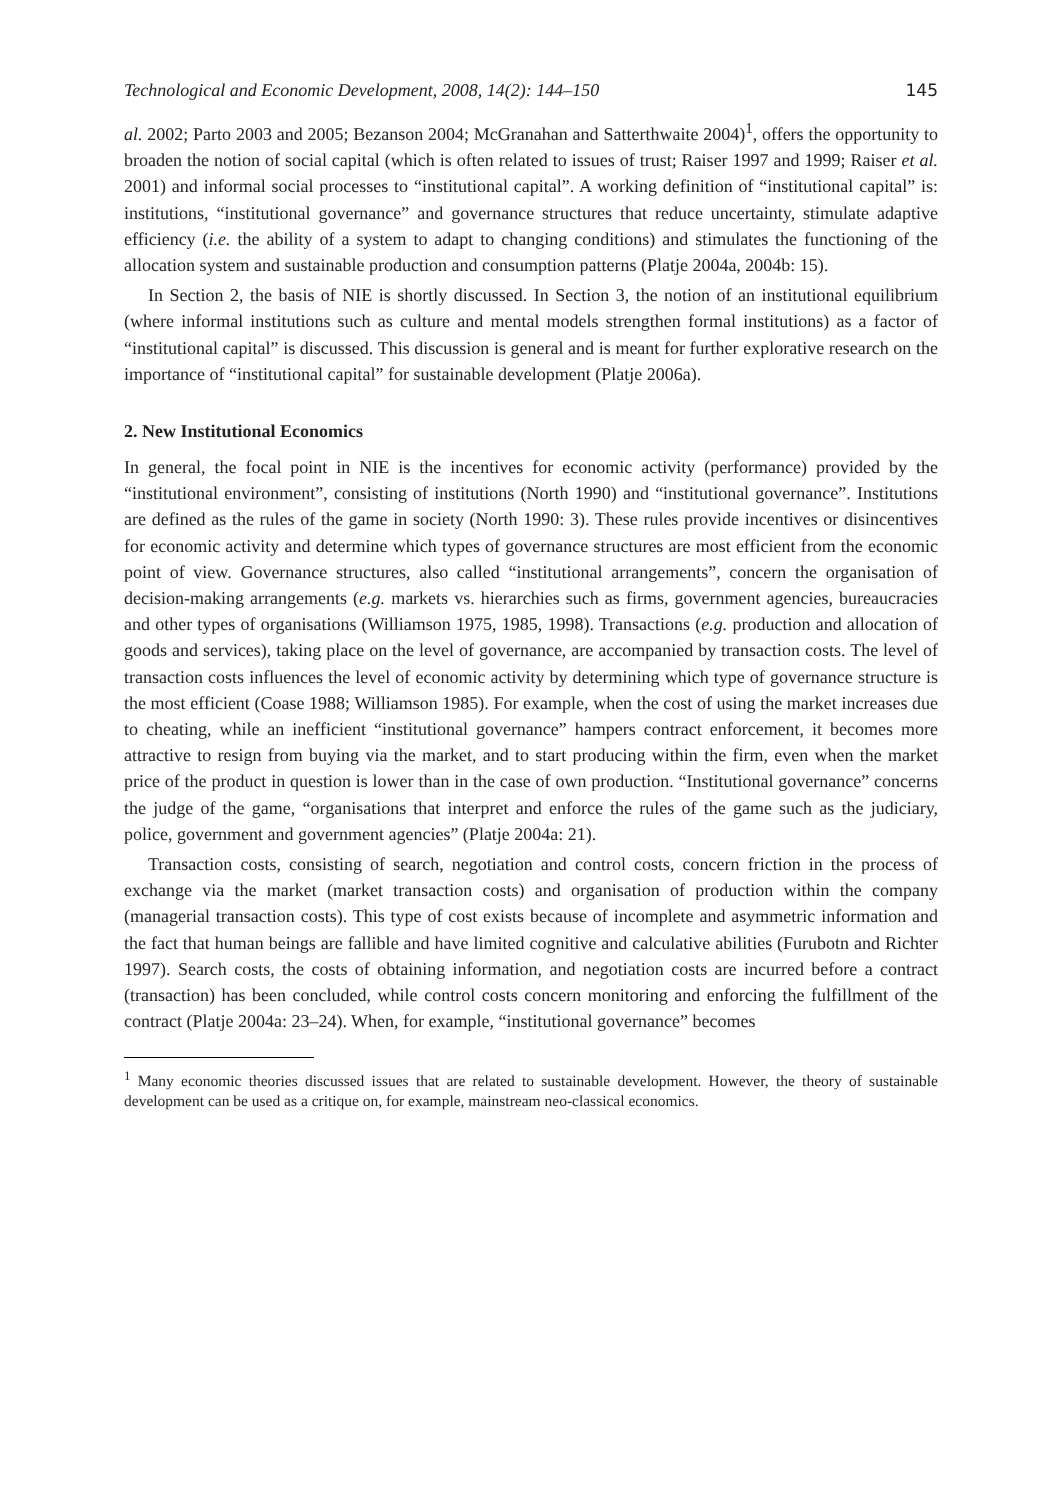Technological and Economic Development, 2008, 14(2): 144–150 145
al. 2002; Parto 2003 and 2005; Bezanson 2004; McGranahan and Satterthwaite 2004)<sup>1</sup>, offers the opportunity to broaden the notion of social capital (which is often related to issues of trust; Raiser 1997 and 1999; Raiser et al. 2001) and informal social processes to “institutional capital”. A working definition of “institutional capital” is: institutions, “institutional governance” and governance structures that reduce uncertainty, stimulate adaptive efficiency (i.e. the ability of a system to adapt to changing conditions) and stimulates the functioning of the allocation system and sustainable production and consumption patterns (Platje 2004a, 2004b: 15).
In Section 2, the basis of NIE is shortly discussed. In Section 3, the notion of an institutional equilibrium (where informal institutions such as culture and mental models strengthen formal institutions) as a factor of “institutional capital” is discussed. This discussion is general and is meant for further explorative research on the importance of “institutional capital” for sustainable development (Platje 2006a).
2. New Institutional Economics
In general, the focal point in NIE is the incentives for economic activity (performance) provided by the “institutional environment”, consisting of institutions (North 1990) and “institutional governance”. Institutions are defined as the rules of the game in society (North 1990: 3). These rules provide incentives or disincentives for economic activity and determine which types of governance structures are most efficient from the economic point of view. Governance structures, also called “institutional arrangements”, concern the organisation of decision-making arrangements (e.g. markets vs. hierarchies such as firms, government agencies, bureaucracies and other types of organisations (Williamson 1975, 1985, 1998). Transactions (e.g. production and allocation of goods and services), taking place on the level of governance, are accompanied by transaction costs. The level of transaction costs influences the level of economic activity by determining which type of governance structure is the most efficient (Coase 1988; Williamson 1985). For example, when the cost of using the market increases due to cheating, while an inefficient “institutional governance” hampers contract enforcement, it becomes more attractive to resign from buying via the market, and to start producing within the firm, even when the market price of the product in question is lower than in the case of own production. “Institutional governance” concerns the judge of the game, “organisations that interpret and enforce the rules of the game such as the judiciary, police, government and government agencies” (Platje 2004a: 21).
Transaction costs, consisting of search, negotiation and control costs, concern friction in the process of exchange via the market (market transaction costs) and organisation of production within the company (managerial transaction costs). This type of cost exists because of incomplete and asymmetric information and the fact that human beings are fallible and have limited cognitive and calculative abilities (Furubotn and Richter 1997). Search costs, the costs of obtaining information, and negotiation costs are incurred before a contract (transaction) has been concluded, while control costs concern monitoring and enforcing the fulfillment of the contract (Platje 2004a: 23–24). When, for example, “institutional governance” becomes
<sup>1</sup> Many economic theories discussed issues that are related to sustainable development. However, the theory of sustainable development can be used as a critique on, for example, mainstream neo-classical economics.